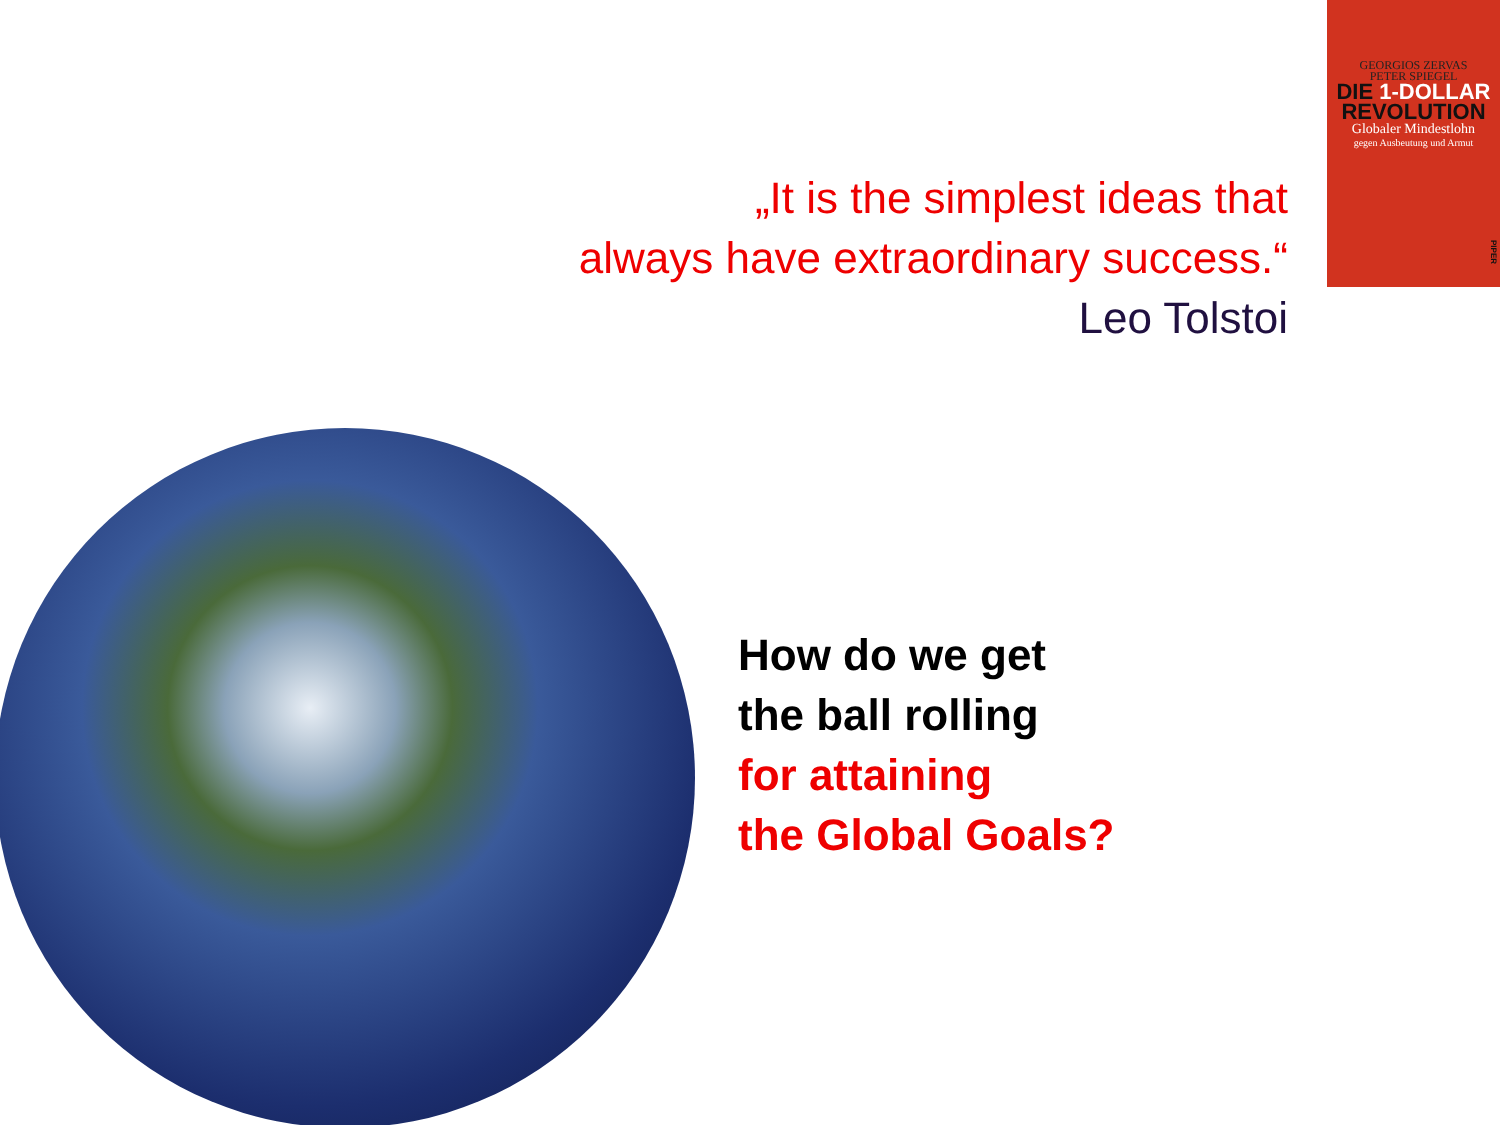GEORGIOS ZERVAS
PETER SPIEGEL
DIE 1-DOLLAR
REVOLUTION
Globaler Mindestlohn
gegen Ausbeutung und Armut
PIPER
„It is the simplest ideas that
always have extraordinary success.“
Leo Tolstoi
How do we get
the ball rolling
for attaining
the Global Goals?